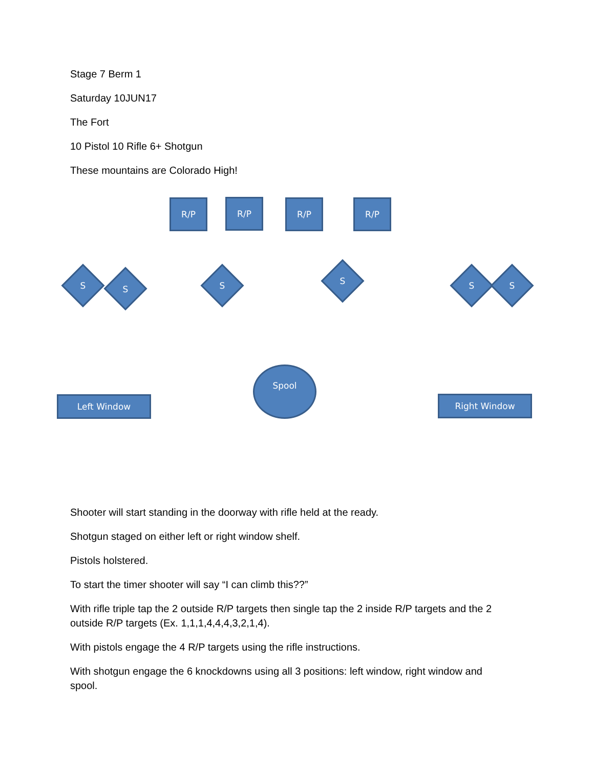Stage 7 Berm 1
Saturday 10JUN17
The Fort
10 Pistol 10 Rifle 6+ Shotgun
These mountains are Colorado High!
R/P R/P R/P R/P
S S S S S S
Spool
Left Window Right Window
Shooter will start standing in the doorway with rifle held at the ready.
Shotgun staged on either left or right window shelf.
Pistols holstered.
To start the timer shooter will say “I can climb this??”
With rifle triple tap the 2 outside R/P targets then single tap the 2 inside R/P targets and the 2 outside R/P targets (Ex. 1,1,1,4,4,4,3,2,1,4).
With pistols engage the 4 R/P targets using the rifle instructions.
With shotgun engage the 6 knockdowns using all 3 positions: left window, right window and spool.